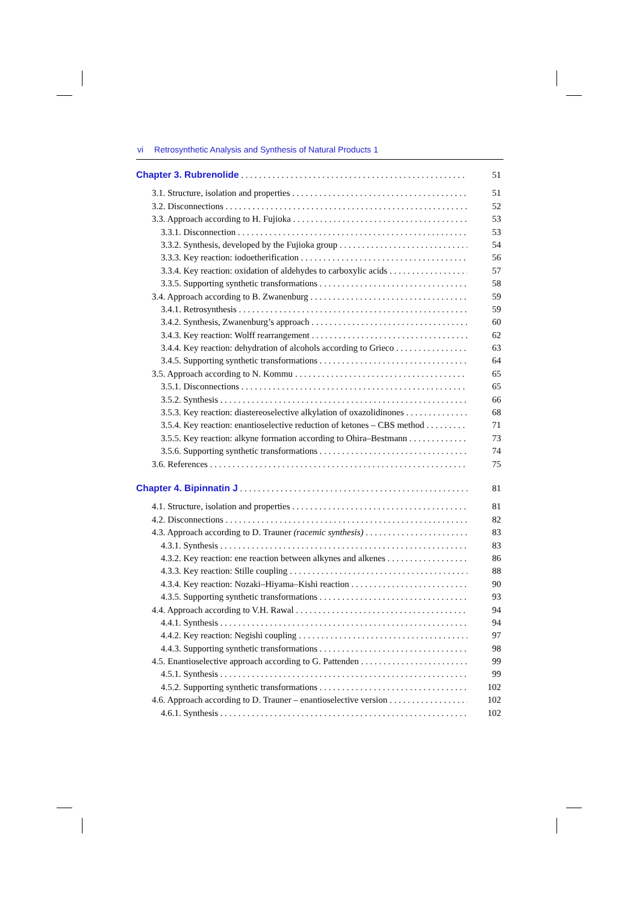vi Retrosynthetic Analysis and Synthesis of Natural Products 1
Chapter 3. Rubrenolide 51
3.1. Structure, isolation and properties 51
3.2. Disconnections 52
3.3. Approach according to H. Fujioka 53
3.3.1. Disconnection 53
3.3.2. Synthesis, developed by the Fujioka group 54
3.3.3. Key reaction: iodoetherification 56
3.3.4. Key reaction: oxidation of aldehydes to carboxylic acids 57
3.3.5. Supporting synthetic transformations 58
3.4. Approach according to B. Zwanenburg 59
3.4.1. Retrosynthesis 59
3.4.2. Synthesis, Zwanenburg’s approach 60
3.4.3. Key reaction: Wolff rearrangement 62
3.4.4. Key reaction: dehydration of alcohols according to Grieco 63
3.4.5. Supporting synthetic transformations 64
3.5. Approach according to N. Kommu 65
3.5.1. Disconnections 65
3.5.2. Synthesis 66
3.5.3. Key reaction: diastereoselective alkylation of oxazolidinones 68
3.5.4. Key reaction: enantioselective reduction of ketones – CBS method 71
3.5.5. Key reaction: alkyne formation according to Ohira–Bestmann 73
3.5.6. Supporting synthetic transformations 74
3.6. References 75
Chapter 4. Bipinnatin J 81
4.1. Structure, isolation and properties 81
4.2. Disconnections 82
4.3. Approach according to D. Trauner (racemic synthesis) 83
4.3.1. Synthesis 83
4.3.2. Key reaction: ene reaction between alkynes and alkenes 86
4.3.3. Key reaction: Stille coupling 88
4.3.4. Key reaction: Nozaki–Hiyama–Kishi reaction 90
4.3.5. Supporting synthetic transformations 93
4.4. Approach according to V.H. Rawal 94
4.4.1. Synthesis 94
4.4.2. Key reaction: Negishi coupling 97
4.4.3. Supporting synthetic transformations 98
4.5. Enantioselective approach according to G. Pattenden 99
4.5.1. Synthesis 99
4.5.2. Supporting synthetic transformations 102
4.6. Approach according to D. Trauner – enantioselective version 102
4.6.1. Synthesis 102